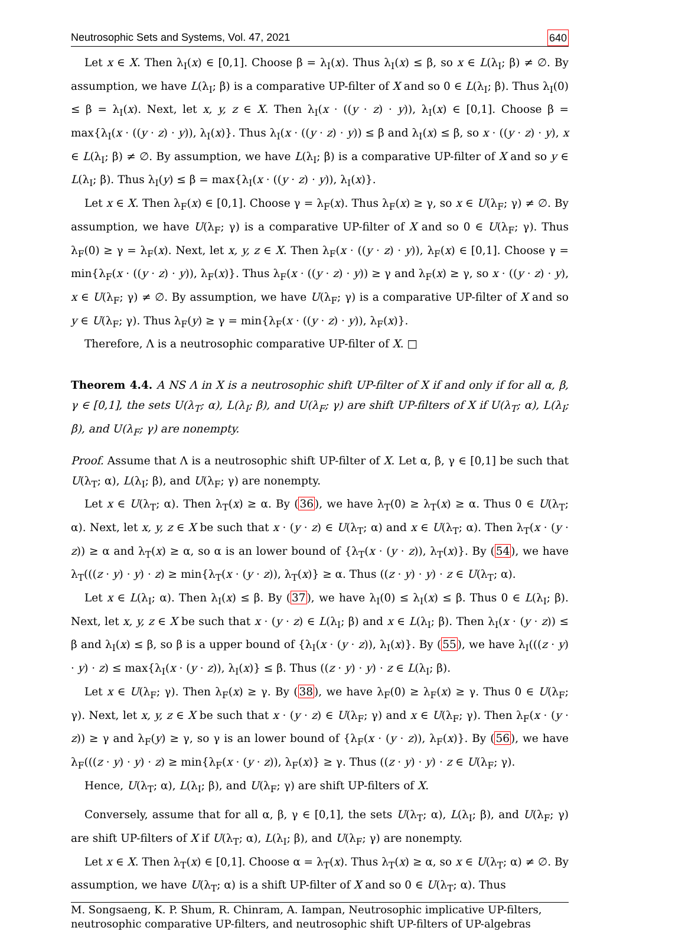Neutrosophic Sets and Systems, Vol. 47, 2021 640
Let x ∈ X. Then λ<sub>I</sub>(x) ∈ [0,1]. Choose β = λ<sub>I</sub>(x). Thus λ<sub>I</sub>(x) ≤ β, so x ∈ L(λ<sub>I</sub>; β) ≠ ∅. By assumption, we have L(λ<sub>I</sub>; β) is a comparative UP-filter of X and so 0 ∈ L(λ<sub>I</sub>; β). Thus λ<sub>I</sub>(0) ≤ β = λ<sub>I</sub>(x). Next, let x, y, z ∈ X. Then λ<sub>I</sub>(x · ((y · z) · y)), λ<sub>I</sub>(x) ∈ [0,1]. Choose β = max{λ<sub>I</sub>(x · ((y · z) · y)), λ<sub>I</sub>(x)}. Thus λ<sub>I</sub>(x · ((y · z) · y)) ≤ β and λ<sub>I</sub>(x) ≤ β, so x · ((y · z) · y), x ∈ L(λ<sub>I</sub>; β) ≠ ∅. By assumption, we have L(λ<sub>I</sub>; β) is a comparative UP-filter of X and so y ∈ L(λ<sub>I</sub>; β). Thus λ<sub>I</sub>(y) ≤ β = max{λ<sub>I</sub>(x · ((y · z) · y)), λ<sub>I</sub>(x)}.
Let x ∈ X. Then λ<sub>F</sub>(x) ∈ [0,1]. Choose γ = λ<sub>F</sub>(x). Thus λ<sub>F</sub>(x) ≥ γ, so x ∈ U(λ<sub>F</sub>; γ) ≠ ∅. By assumption, we have U(λ<sub>F</sub>; γ) is a comparative UP-filter of X and so 0 ∈ U(λ<sub>F</sub>; γ). Thus λ<sub>F</sub>(0) ≥ γ = λ<sub>F</sub>(x). Next, let x, y, z ∈ X. Then λ<sub>F</sub>(x · ((y · z) · y)), λ<sub>F</sub>(x) ∈ [0,1]. Choose γ = min{λ<sub>F</sub>(x · ((y · z) · y)), λ<sub>F</sub>(x)}. Thus λ<sub>F</sub>(x · ((y · z) · y)) ≥ γ and λ<sub>F</sub>(x) ≥ γ, so x · ((y · z) · y), x ∈ U(λ<sub>F</sub>; γ) ≠ ∅. By assumption, we have U(λ<sub>F</sub>; γ) is a comparative UP-filter of X and so y ∈ U(λ<sub>F</sub>; γ). Thus λ<sub>F</sub>(y) ≥ γ = min{λ<sub>F</sub>(x · ((y · z) · y)), λ<sub>F</sub>(x)}.
Therefore, Λ is a neutrosophic comparative UP-filter of X. □
Theorem 4.4. A NS Λ in X is a neutrosophic shift UP-filter of X if and only if for all α, β, γ ∈ [0,1], the sets U(λ<sub>T</sub>; α), L(λ<sub>I</sub>; β), and U(λ<sub>F</sub>; γ) are shift UP-filters of X if U(λ<sub>T</sub>; α), L(λ<sub>I</sub>; β), and U(λ<sub>F</sub>; γ) are nonempty.
Proof. Assume that Λ is a neutrosophic shift UP-filter of X. Let α, β, γ ∈ [0,1] be such that U(λ<sub>T</sub>; α), L(λ<sub>I</sub>; β), and U(λ<sub>F</sub>; γ) are nonempty.
Let x ∈ U(λ<sub>T</sub>; α). Then λ<sub>T</sub>(x) ≥ α. By (36), we have λ<sub>T</sub>(0) ≥ λ<sub>T</sub>(x) ≥ α. Thus 0 ∈ U(λ<sub>T</sub>; α). Next, let x, y, z ∈ X be such that x · (y · z) ∈ U(λ<sub>T</sub>; α) and x ∈ U(λ<sub>T</sub>; α). Then λ<sub>T</sub>(x · (y · z)) ≥ α and λ<sub>T</sub>(x) ≥ α, so α is an lower bound of {λ<sub>T</sub>(x · (y · z)), λ<sub>T</sub>(x)}. By (54), we have λ<sub>T</sub>(((z · y) · y) · z) ≥ min{λ<sub>T</sub>(x · (y · z)), λ<sub>T</sub>(x)} ≥ α. Thus ((z · y) · y) · z ∈ U(λ<sub>T</sub>; α).
Let x ∈ L(λ<sub>I</sub>; α). Then λ<sub>I</sub>(x) ≤ β. By (37), we have λ<sub>I</sub>(0) ≤ λ<sub>I</sub>(x) ≤ β. Thus 0 ∈ L(λ<sub>I</sub>; β). Next, let x, y, z ∈ X be such that x · (y · z) ∈ L(λ<sub>I</sub>; β) and x ∈ L(λ<sub>I</sub>; β). Then λ<sub>I</sub>(x · (y · z)) ≤ β and λ<sub>I</sub>(x) ≤ β, so β is a upper bound of {λ<sub>I</sub>(x · (y · z)), λ<sub>I</sub>(x)}. By (55), we have λ<sub>I</sub>(((z · y) · y) · z) ≤ max{λ<sub>I</sub>(x · (y · z)), λ<sub>I</sub>(x)} ≤ β. Thus ((z · y) · y) · z ∈ L(λ<sub>I</sub>; β).
Let x ∈ U(λ<sub>F</sub>; γ). Then λ<sub>F</sub>(x) ≥ γ. By (38), we have λ<sub>F</sub>(0) ≥ λ<sub>F</sub>(x) ≥ γ. Thus 0 ∈ U(λ<sub>F</sub>; γ). Next, let x, y, z ∈ X be such that x · (y · z) ∈ U(λ<sub>F</sub>; γ) and x ∈ U(λ<sub>F</sub>; γ). Then λ<sub>F</sub>(x · (y · z)) ≥ γ and λ<sub>F</sub>(y) ≥ γ, so γ is an lower bound of {λ<sub>F</sub>(x · (y · z)), λ<sub>F</sub>(x)}. By (56), we have λ<sub>F</sub>(((z · y) · y) · z) ≥ min{λ<sub>F</sub>(x · (y · z)), λ<sub>F</sub>(x)} ≥ γ. Thus ((z · y) · y) · z ∈ U(λ<sub>F</sub>; γ).
Hence, U(λ<sub>T</sub>; α), L(λ<sub>I</sub>; β), and U(λ<sub>F</sub>; γ) are shift UP-filters of X.
Conversely, assume that for all α, β, γ ∈ [0,1], the sets U(λ<sub>T</sub>; α), L(λ<sub>I</sub>; β), and U(λ<sub>F</sub>; γ) are shift UP-filters of X if U(λ<sub>T</sub>; α), L(λ<sub>I</sub>; β), and U(λ<sub>F</sub>; γ) are nonempty.
Let x ∈ X. Then λ<sub>T</sub>(x) ∈ [0,1]. Choose α = λ<sub>T</sub>(x). Thus λ<sub>T</sub>(x) ≥ α, so x ∈ U(λ<sub>T</sub>; α) ≠ ∅. By assumption, we have U(λ<sub>T</sub>; α) is a shift UP-filter of X and so 0 ∈ U(λ<sub>T</sub>; α). Thus
M. Songsaeng, K. P. Shum, R. Chinram, A. Iampan, Neutrosophic implicative UP-filters, neutrosophic comparative UP-filters, and neutrosophic shift UP-filters of UP-algebras